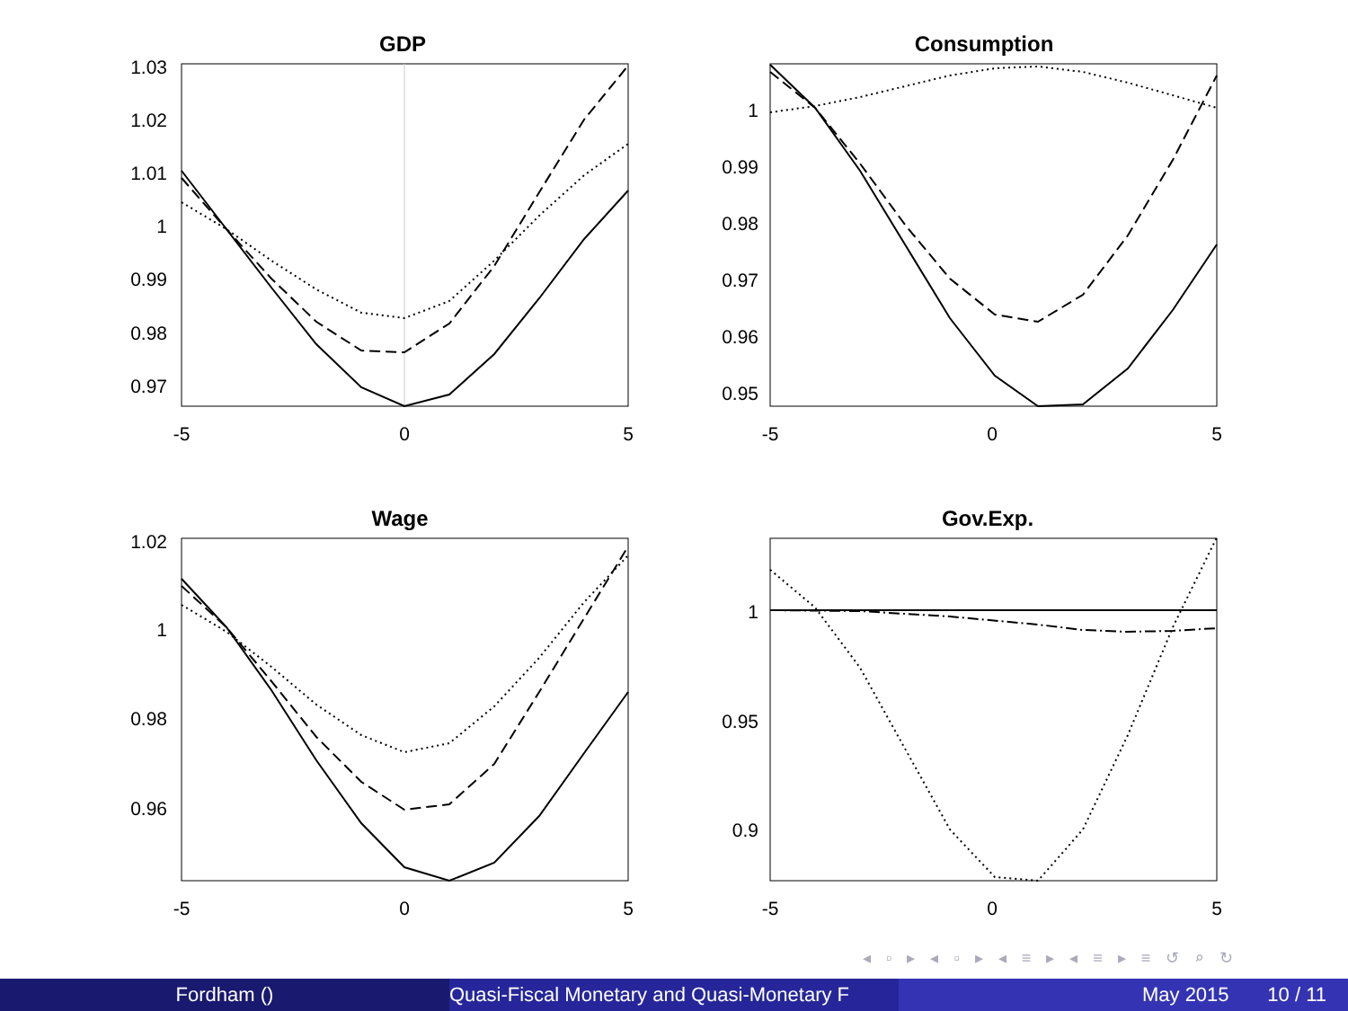GDP
1.03
1.02
1.01
1
0.99
0.98
0.97
-5
0
5
Consumption
1
0.99
0.98
0.97
0.96
0.95
-5
0
5
Wage
1.02
1
0.98
0.96
-5
0
5
Gov.Exp.
1
0.95
0.9
-5
0
5
◂ ▫ ▸ ◂ ▫ ▸ ◂ ≡ ▸ ◂ ≡ ▸ ≡ ↺ ⌕ ↻
Fordham () Quasi-Fiscal Monetary and Quasi-Monetary F
May 2015 10 / 11